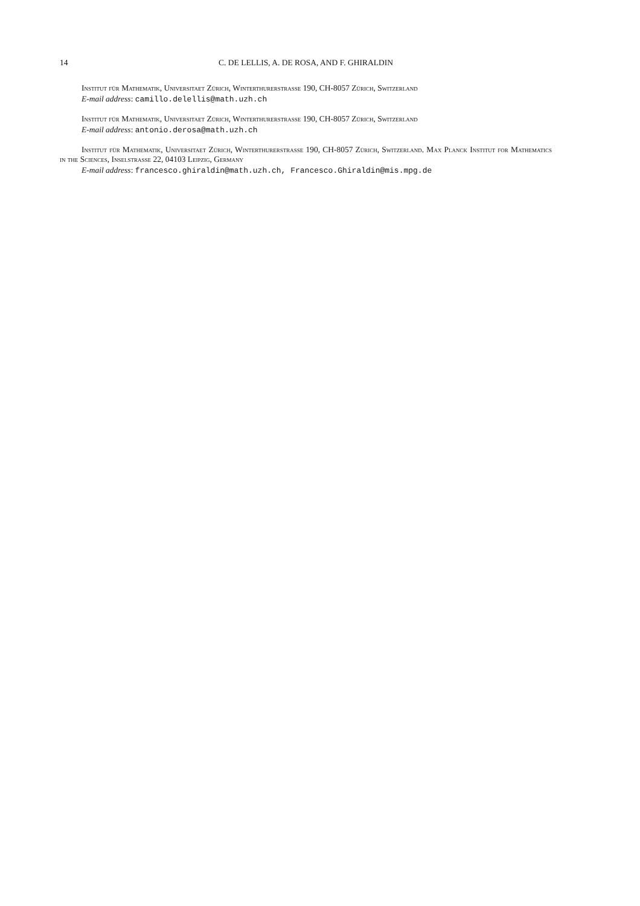14 C. DE LELLIS, A. DE ROSA, AND F. GHIRALDIN
Institut für Mathematik, Universitaet Zürich, Winterthurerstrasse 190, CH-8057 Zürich, Switzerland
E-mail address: camillo.delellis@math.uzh.ch
Institut für Mathematik, Universitaet Zürich, Winterthurerstrasse 190, CH-8057 Zürich, Switzerland
E-mail address: antonio.derosa@math.uzh.ch
Institut für Mathematik, Universitaet Zürich, Winterthurerstrasse 190, CH-8057 Zürich, Switzerland. Max Planck Institut for Mathematics in the Sciences, Inselstrasse 22, 04103 Leipzig, Germany
E-mail address: francesco.ghiraldin@math.uzh.ch, Francesco.Ghiraldin@mis.mpg.de